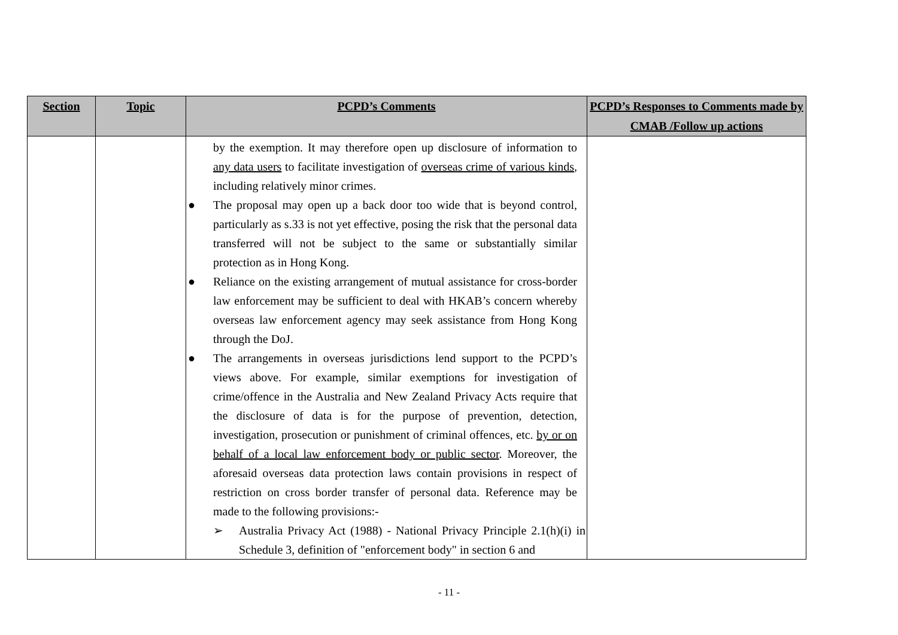| Section | Topic | PCPD’s Comments | PCPD’s Responses to Comments made by CMAB /Follow up actions |
| --- | --- | --- | --- |
| | | by the exemption. It may therefore open up disclosure of information to any data users to facilitate investigation of overseas crime of various kinds , including relatively minor crimes. ● The proposal may open up a back door too wide that is beyond control, particularly as s.33 is not yet effective, posing the risk that the personal data transferred will not be subject to the same or substantially similar protection as in Hong Kong. ● Reliance on the existing arrangement of mutual assistance for cross-border law enforcement may be sufficient to deal with HKAB’s concern whereby overseas law enforcement agency may seek assistance from Hong Kong through the DoJ. ● The arrangements in overseas jurisdictions lend support to the PCPD’s views above. For example, similar exemptions for investigation of crime/offence in the Australia and New Zealand Privacy Acts require that the disclosure of data is for the purpose of prevention, detection, investigation, prosecution or punishment of criminal offences, etc. by or on behalf of a local law enforcement body or public sector . Moreover, the aforesaid overseas data protection laws contain provisions in respect of restriction on cross border transfer of personal data. Reference may be made to the following provisions:- ➢ Australia Privacy Act (1988) - National Privacy Principle 2.1(h)(i) in Schedule 3, definition of "enforcement body" in section 6 and | |
- 11 -